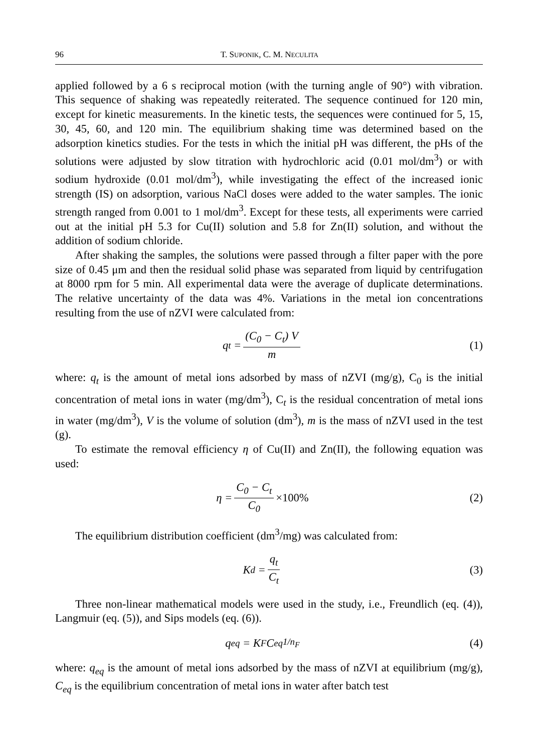96 T. SUPONIK, C. M. NECULITA
applied followed by a 6 s reciprocal motion (with the turning angle of 90°) with vibration. This sequence of shaking was repeatedly reiterated. The sequence continued for 120 min, except for kinetic measurements. In the kinetic tests, the sequences were continued for 5, 15, 30, 45, 60, and 120 min. The equilibrium shaking time was determined based on the adsorption kinetics studies. For the tests in which the initial pH was different, the pHs of the solutions were adjusted by slow titration with hydrochloric acid (0.01 mol/dm<sup>3</sup>) or with sodium hydroxide (0.01 mol/dm<sup>3</sup>), while investigating the effect of the increased ionic strength (IS) on adsorption, various NaCl doses were added to the water samples. The ionic strength ranged from 0.001 to 1 mol/dm<sup>3</sup>. Except for these tests, all experiments were carried out at the initial pH 5.3 for Cu(II) solution and 5.8 for Zn(II) solution, and without the addition of sodium chloride.
After shaking the samples, the solutions were passed through a filter paper with the pore size of 0.45 μm and then the residual solid phase was separated from liquid by centrifugation at 8000 rpm for 5 min. All experimental data were the average of duplicate determinations. The relative uncertainty of the data was 4%. Variations in the metal ion concentrations resulting from the use of nZVI were calculated from:
q<sub>t</sub> = (C<sub>0</sub> − C<sub>t</sub>) V m (1)
where: q<sub>t</sub> is the amount of metal ions adsorbed by mass of nZVI (mg/g), C<sub>0</sub> is the initial concentration of metal ions in water (mg/dm<sup>3</sup>), C<sub>t</sub> is the residual concentration of metal ions in water (mg/dm<sup>3</sup>), V is the volume of solution (dm<sup>3</sup>), m is the mass of nZVI used in the test (g).
To estimate the removal efficiency η of Cu(II) and Zn(II), the following equation was used:
η = C<sub>0</sub> − C<sub>t</sub> C<sub>0</sub> ×100% (2)
The equilibrium distribution coefficient (dm<sup>3</sup>/mg) was calculated from:
K<sub>d</sub> = q<sub>t</sub> C<sub>t</sub> (3)
Three non-linear mathematical models were used in the study, i.e., Freundlich (eq. (4)), Langmuir (eq. (5)), and Sips models (eq. (6)).
q<sub>eq</sub> = K<sub>F</sub>C<sub>eq</sub><sup>1/n<sub>F</sub></sup> (4)
where: q<sub>eq</sub> is the amount of metal ions adsorbed by the mass of nZVI at equilibrium (mg/g), C<sub>eq</sub> is the equilibrium concentration of metal ions in water after batch test